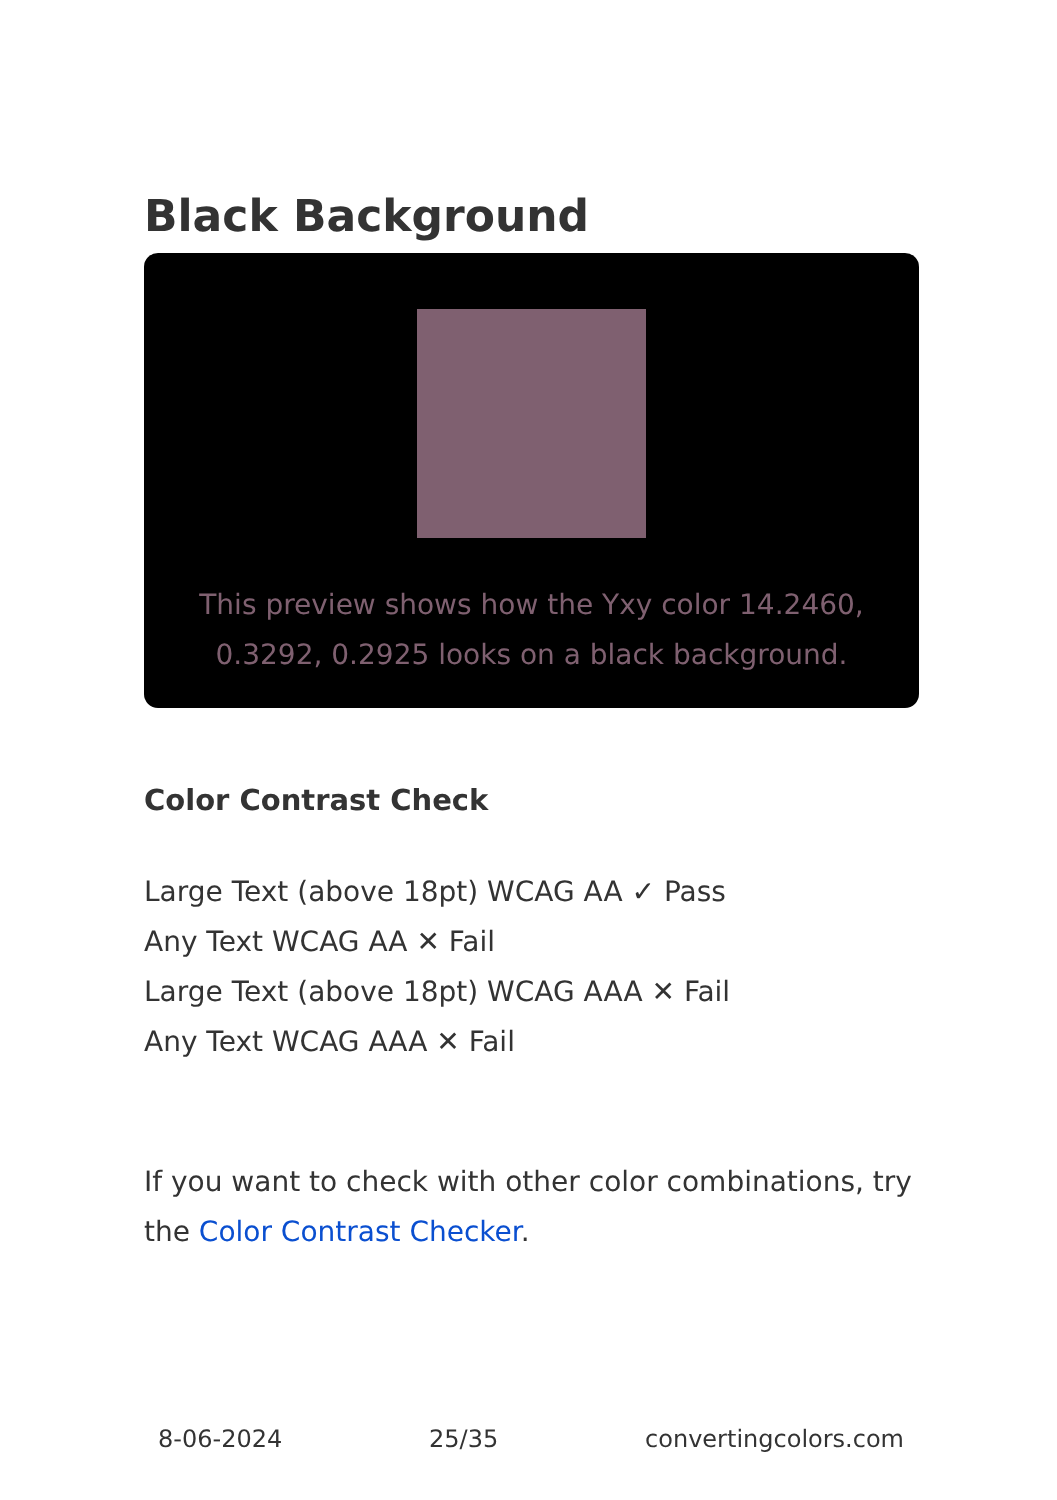Black Background
This preview shows how the Yxy color 14.2460, 0.3292, 0.2925 looks on a black background.
Color Contrast Check
Large Text (above 18pt) WCAG AA ✓ Pass
Any Text WCAG AA ✕ Fail
Large Text (above 18pt) WCAG AAA ✕ Fail
Any Text WCAG AAA ✕ Fail
If you want to check with other color combinations, try the Color Contrast Checker.
8-06-2024 25/35 convertingcolors.com